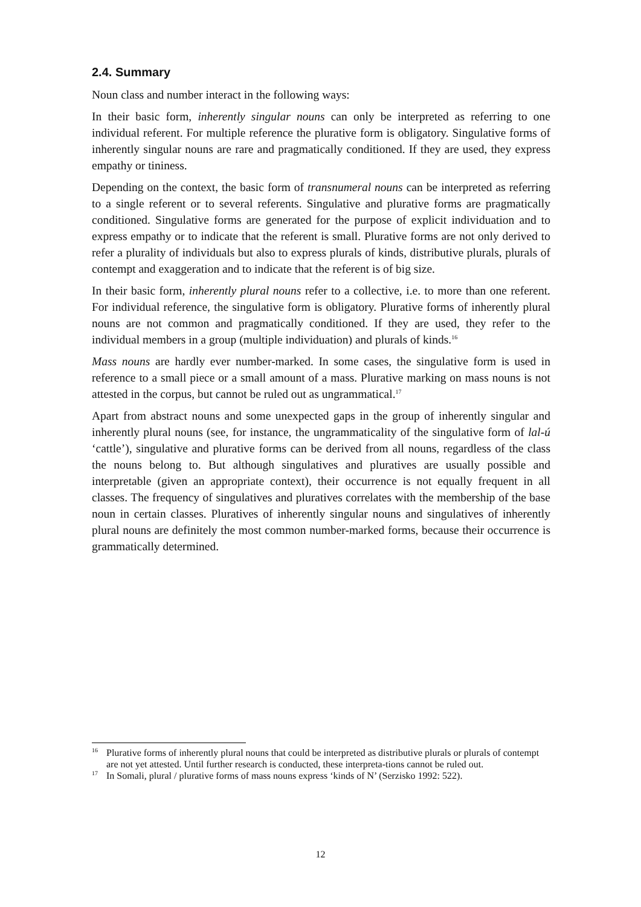2.4. Summary
Noun class and number interact in the following ways:
In their basic form, inherently singular nouns can only be interpreted as referring to one individual referent. For multiple reference the plurative form is obligatory. Singulative forms of inherently singular nouns are rare and pragmatically conditioned. If they are used, they express empathy or tininess.
Depending on the context, the basic form of transnumeral nouns can be interpreted as referring to a single referent or to several referents. Singulative and plurative forms are pragmatically conditioned. Singulative forms are generated for the purpose of explicit individuation and to express empathy or to indicate that the referent is small. Plurative forms are not only derived to refer a plurality of individuals but also to express plurals of kinds, distributive plurals, plurals of contempt and exaggeration and to indicate that the referent is of big size.
In their basic form, inherently plural nouns refer to a collective, i.e. to more than one referent. For individual reference, the singulative form is obligatory. Plurative forms of inherently plural nouns are not common and pragmatically conditioned. If they are used, they refer to the individual members in a group (multiple individuation) and plurals of kinds.<sup>16</sup>
Mass nouns are hardly ever number-marked. In some cases, the singulative form is used in reference to a small piece or a small amount of a mass. Plurative marking on mass nouns is not attested in the corpus, but cannot be ruled out as ungrammatical.<sup>17</sup>
Apart from abstract nouns and some unexpected gaps in the group of inherently singular and inherently plural nouns (see, for instance, the ungrammaticality of the singulative form of lal-ú ‘cattle’), singulative and plurative forms can be derived from all nouns, regardless of the class the nouns belong to. But although singulatives and pluratives are usually possible and interpretable (given an appropriate context), their occurrence is not equally frequent in all classes. The frequency of singulatives and pluratives correlates with the membership of the base noun in certain classes. Pluratives of inherently singular nouns and singulatives of inherently plural nouns are definitely the most common number-marked forms, because their occurrence is grammatically determined.
<sup>16</sup> Plurative forms of inherently plural nouns that could be interpreted as distributive plurals or plurals of contempt are not yet attested. Until further research is conducted, these interpreta-tions cannot be ruled out.
<sup>17</sup> In Somali, plural / plurative forms of mass nouns express ‘kinds of N’ (Serzisko 1992: 522).
12